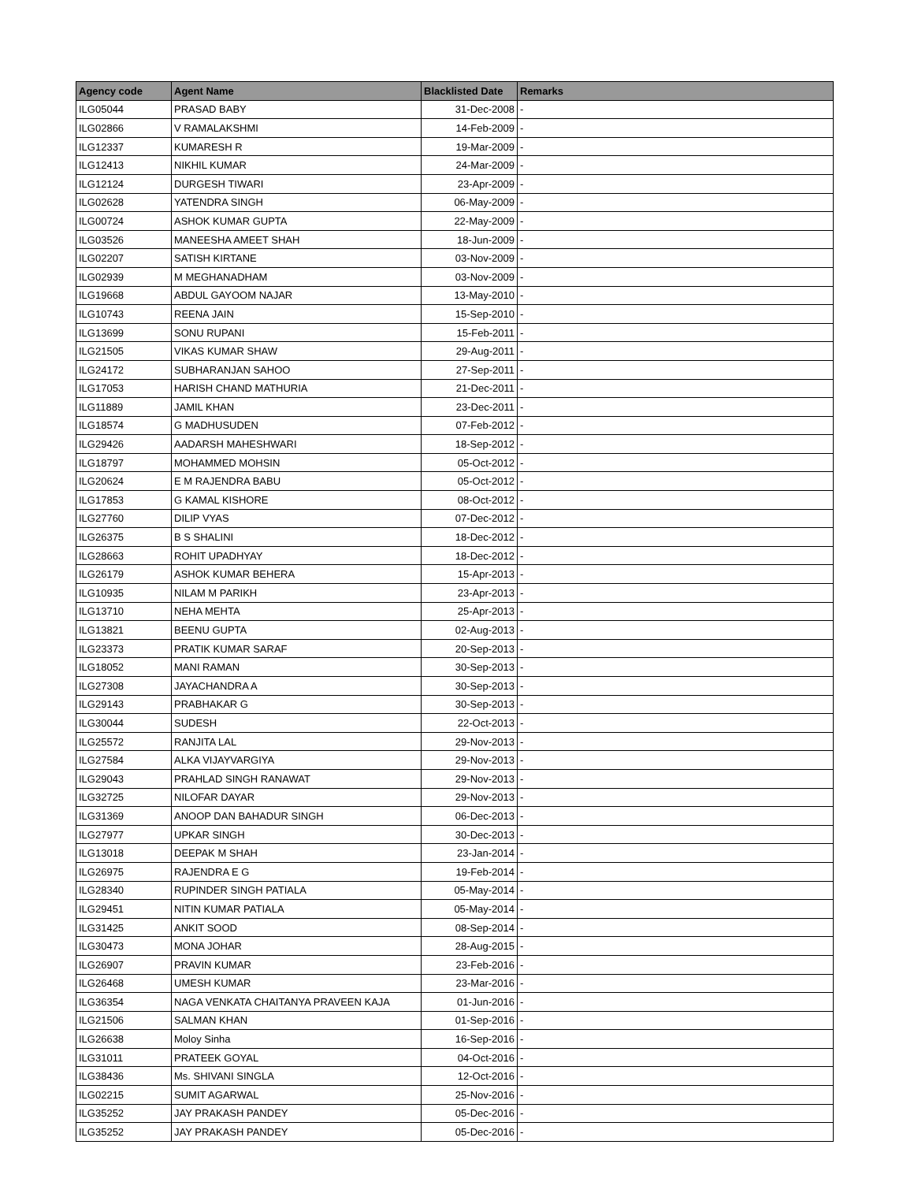| Agency code | Agent Name | Blacklisted Date | Remarks |
| --- | --- | --- | --- |
| ILG05044 | PRASAD BABY | 31-Dec-2008 | - |
| ILG02866 | V RAMALAKSHMI | 14-Feb-2009 | - |
| ILG12337 | KUMARESH R | 19-Mar-2009 | - |
| ILG12413 | NIKHIL KUMAR | 24-Mar-2009 | - |
| ILG12124 | DURGESH TIWARI | 23-Apr-2009 | - |
| ILG02628 | YATENDRA SINGH | 06-May-2009 | - |
| ILG00724 | ASHOK KUMAR GUPTA | 22-May-2009 | - |
| ILG03526 | MANEESHA AMEET SHAH | 18-Jun-2009 | - |
| ILG02207 | SATISH KIRTANE | 03-Nov-2009 | - |
| ILG02939 | M MEGHANADHAM | 03-Nov-2009 | - |
| ILG19668 | ABDUL GAYOOM NAJAR | 13-May-2010 | - |
| ILG10743 | REENA JAIN | 15-Sep-2010 | - |
| ILG13699 | SONU RUPANI | 15-Feb-2011 | - |
| ILG21505 | VIKAS KUMAR SHAW | 29-Aug-2011 | - |
| ILG24172 | SUBHARANJAN SAHOO | 27-Sep-2011 | - |
| ILG17053 | HARISH CHAND MATHURIA | 21-Dec-2011 | - |
| ILG11889 | JAMIL KHAN | 23-Dec-2011 | - |
| ILG18574 | G MADHUSUDEN | 07-Feb-2012 | - |
| ILG29426 | AADARSH MAHESHWARI | 18-Sep-2012 | - |
| ILG18797 | MOHAMMED MOHSIN | 05-Oct-2012 | - |
| ILG20624 | E M RAJENDRA BABU | 05-Oct-2012 | - |
| ILG17853 | G KAMAL KISHORE | 08-Oct-2012 | - |
| ILG27760 | DILIP VYAS | 07-Dec-2012 | - |
| ILG26375 | B S SHALINI | 18-Dec-2012 | - |
| ILG28663 | ROHIT UPADHYAY | 18-Dec-2012 | - |
| ILG26179 | ASHOK KUMAR BEHERA | 15-Apr-2013 | - |
| ILG10935 | NILAM M PARIKH | 23-Apr-2013 | - |
| ILG13710 | NEHA MEHTA | 25-Apr-2013 | - |
| ILG13821 | BEENU GUPTA | 02-Aug-2013 | - |
| ILG23373 | PRATIK KUMAR SARAF | 20-Sep-2013 | - |
| ILG18052 | MANI RAMAN | 30-Sep-2013 | - |
| ILG27308 | JAYACHANDRA A | 30-Sep-2013 | - |
| ILG29143 | PRABHAKAR G | 30-Sep-2013 | - |
| ILG30044 | SUDESH | 22-Oct-2013 | - |
| ILG25572 | RANJITA LAL | 29-Nov-2013 | - |
| ILG27584 | ALKA VIJAYVARGIYA | 29-Nov-2013 | - |
| ILG29043 | PRAHLAD SINGH RANAWAT | 29-Nov-2013 | - |
| ILG32725 | NILOFAR DAYAR | 29-Nov-2013 | - |
| ILG31369 | ANOOP DAN BAHADUR SINGH | 06-Dec-2013 | - |
| ILG27977 | UPKAR SINGH | 30-Dec-2013 | - |
| ILG13018 | DEEPAK M SHAH | 23-Jan-2014 | - |
| ILG26975 | RAJENDRA E G | 19-Feb-2014 | - |
| ILG28340 | RUPINDER SINGH PATIALA | 05-May-2014 | - |
| ILG29451 | NITIN KUMAR PATIALA | 05-May-2014 | - |
| ILG31425 | ANKIT SOOD | 08-Sep-2014 | - |
| ILG30473 | MONA JOHAR | 28-Aug-2015 | - |
| ILG26907 | PRAVIN KUMAR | 23-Feb-2016 | - |
| ILG26468 | UMESH KUMAR | 23-Mar-2016 | - |
| ILG36354 | NAGA VENKATA CHAITANYA PRAVEEN KAJA | 01-Jun-2016 | - |
| ILG21506 | SALMAN KHAN | 01-Sep-2016 | - |
| ILG26638 | Moloy Sinha | 16-Sep-2016 | - |
| ILG31011 | PRATEEK GOYAL | 04-Oct-2016 | - |
| ILG38436 | Ms. SHIVANI SINGLA | 12-Oct-2016 | - |
| ILG02215 | SUMIT AGARWAL | 25-Nov-2016 | - |
| ILG35252 | JAY PRAKASH PANDEY | 05-Dec-2016 | - |
| ILG35252 | JAY PRAKASH PANDEY | 05-Dec-2016 | - |